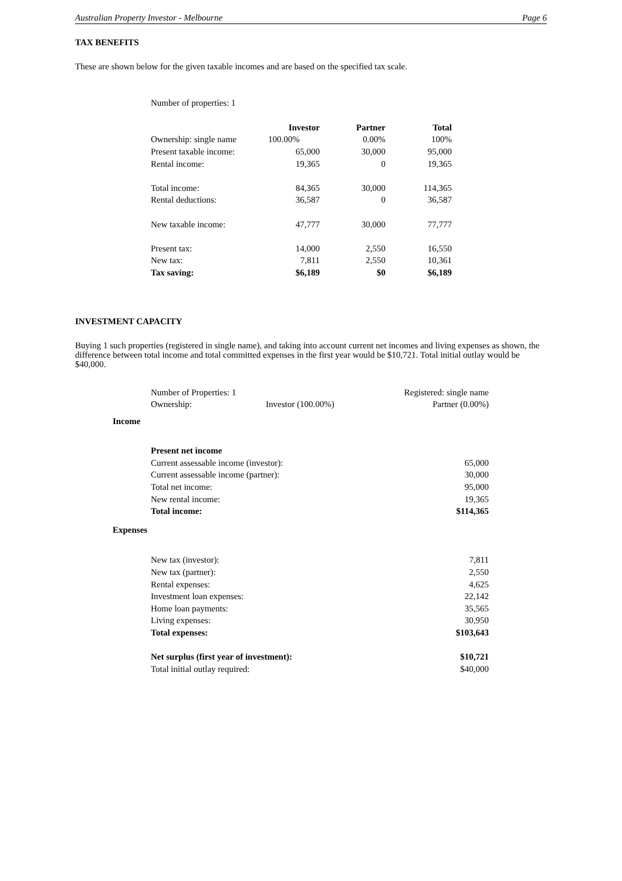Australian Property Investor - Melbourne Page 6
TAX BENEFITS
These are shown below for the given taxable incomes and are based on the specified tax scale.
| Number of properties: 1 | | | |
| | Investor | Partner | Total |
| Ownership: single name | 100.00% | 0.00% | 100% |
| Present taxable income: | 65,000 | 30,000 | 95,000 |
| Rental income: | 19,365 | 0 | 19,365 |
| Total income: | 84,365 | 30,000 | 114,365 |
| Rental deductions: | 36,587 | 0 | 36,587 |
| New taxable income: | 47,777 | 30,000 | 77,777 |
| Present tax: | 14,000 | 2,550 | 16,550 |
| New tax: | 7,811 | 2,550 | 10,361 |
| Tax saving: | $6,189 | $0 | $6,189 |
INVESTMENT CAPACITY
Buying 1 such properties (registered in single name), and taking into account current net incomes and living expenses as shown, the difference between total income and total committed expenses in the first year would be $10,721. Total initial outlay would be $40,000.
| | Number of Properties: 1 | | Registered: single name |
| | Ownership: | Investor (100.00%) | Partner (0.00%) |
| Income | | | |
| | Present net income | | |
| | Current assessable income (investor): | | 65,000 |
| | Current assessable income (partner): | | 30,000 |
| | Total net income: | | 95,000 |
| | New rental income: | | 19,365 |
| | Total income: | | $114,365 |
| Expenses | | | |
| | New tax (investor): | | 7,811 |
| | New tax (partner): | | 2,550 |
| | Rental expenses: | | 4,625 |
| | Investment loan expenses: | | 22,142 |
| | Home loan payments: | | 35,565 |
| | Living expenses: | | 30,950 |
| | Total expenses: | | $103,643 |
| | Net surplus (first year of investment): | | $10,721 |
| | Total initial outlay required: | | $40,000 |